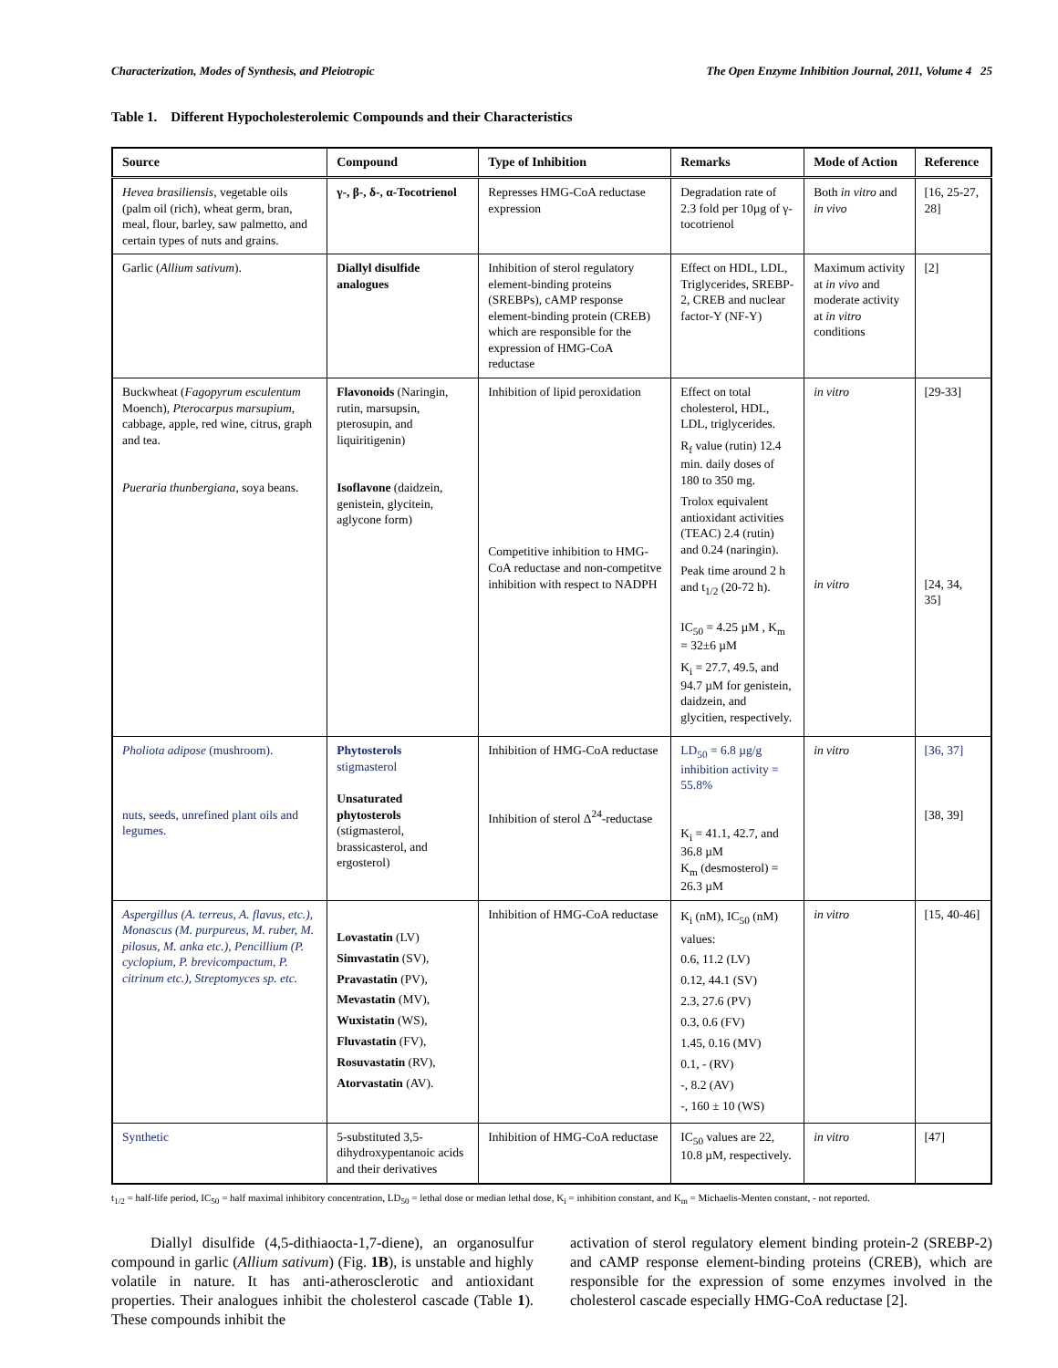Characterization, Modes of Synthesis, and Pleiotropic The Open Enzyme Inhibition Journal, 2011, Volume 4 25
Table 1. Different Hypocholesterolemic Compounds and their Characteristics
| Source | Compound | Type of Inhibition | Remarks | Mode of Action | Reference |
| --- | --- | --- | --- | --- | --- |
| Hevea brasiliensis , vegetable oils (palm oil (rich), wheat germ, bran, meal, flour, barley, saw palmetto, and certain types of nuts and grains. | γ-, β-, δ-, α-Tocotrienol | Represses HMG-CoA reductase expression | Degradation rate of 2.3 fold per 10µg of γ-tocotrienol | Both in vitro and in vivo | [16, 25-27, 28] |
| Garlic ( Allium sativum ). | Diallyl disulfide analogues | Inhibition of sterol regulatory element-binding proteins (SREBPs), cAMP response element-binding protein (CREB) which are responsible for the expression of HMG-CoA reductase | Effect on HDL, LDL, Triglycerides, SREBP-2, CREB and nuclear factor-Y (NF-Y) | Maximum activity at in vivo and moderate activity at in vitro conditions | [2] |
| Buckwheat ( Fagopyrum esculentum Moench), Pterocarpus marsupium , cabbage, apple, red wine, citrus, graph and tea. Pueraria thunbergiana , soya beans. | Flavonoids (Naringin, rutin, marsupsin, pterosupin, and liquiritigenin) Isoflavone (daidzein, genistein, glycitein, aglycone form) | Inhibition of lipid peroxidation Competitive inhibition to HMG-CoA reductase and non-competitve inhibition with respect to NADPH | Effect on total cholesterol, HDL, LDL, triglycerides. R<sub>f</sub> value (rutin) 12.4 min. daily doses of 180 to 350 mg. Trolox equivalent antioxidant activities (TEAC) 2.4 (rutin) and 0.24 (naringin). Peak time around 2 h and t<sub>1/2</sub> (20-72 h). IC<sub>50</sub> = 4.25 µM , K<sub>m</sub> = 32±6 µM K<sub>i</sub> = 27.7, 49.5, and 94.7 µM for genistein, daidzein, and glycitien, respectively. | in vitro in vitro | [29-33] [24, 34, 35] |
| Pholiota adipose (mushroom). nuts, seeds, unrefined plant oils and legumes. | Phytosterols stigmasterol Unsaturated phytosterols (stigmasterol, brassicasterol, and ergosterol) | Inhibition of HMG-CoA reductase Inhibition of sterol Δ<sup>24</sup>-reductase | LD<sub>50</sub> = 6.8 µg/g inhibition activity = 55.8% K<sub>i</sub> = 41.1, 42.7, and 36.8 µM K<sub>m</sub> (desmosterol) = 26.3 µM | in vitro | [36, 37] [38, 39] |
| Aspergillus (A. terreus, A. flavus, etc.), Monascus (M. purpureus, M. ruber, M. pilosus, M. anka etc.), Pencillium (P. cyclopium, P. brevicompactum, P. citrinum etc.), Streptomyces sp. etc. | Lovastatin (LV) Simvastatin (SV), Pravastatin (PV), Mevastatin (MV), Wuxistatin (WS), Fluvastatin (FV), Rosuvastatin (RV), Atorvastatin (AV). | Inhibition of HMG-CoA reductase | K<sub>i</sub> (nM), IC<sub>50</sub> (nM) values: 0.6, 11.2 (LV) 0.12, 44.1 (SV) 2.3, 27.6 (PV) 0.3, 0.6 (FV) 1.45, 0.16 (MV) 0.1, - (RV) -, 8.2 (AV) -, 160 ± 10 (WS) | in vitro | [15, 40-46] |
| Synthetic | 5-substituted 3,5-dihydroxypentanoic acids and their derivatives | Inhibition of HMG-CoA reductase | IC<sub>50</sub> values are 22, 10.8 µM, respectively. | in vitro | [47] |
t<sub>1/2</sub> = half-life period, IC<sub>50</sub> = half maximal inhibitory concentration, LD<sub>50</sub> = lethal dose or median lethal dose, K<sub>i</sub> = inhibition constant, and K<sub>m</sub> = Michaelis-Menten constant, - not reported.
Diallyl disulfide (4,5-dithiaocta-1,7-diene), an organosulfur compound in garlic (Allium sativum) (Fig. 1B), is unstable and highly volatile in nature. It has anti-atherosclerotic and antioxidant properties. Their analogues inhibit the cholesterol cascade (Table 1). These compounds inhibit the
activation of sterol regulatory element binding protein-2 (SREBP-2) and cAMP response element-binding proteins (CREB), which are responsible for the expression of some enzymes involved in the cholesterol cascade especially HMG-CoA reductase [2].